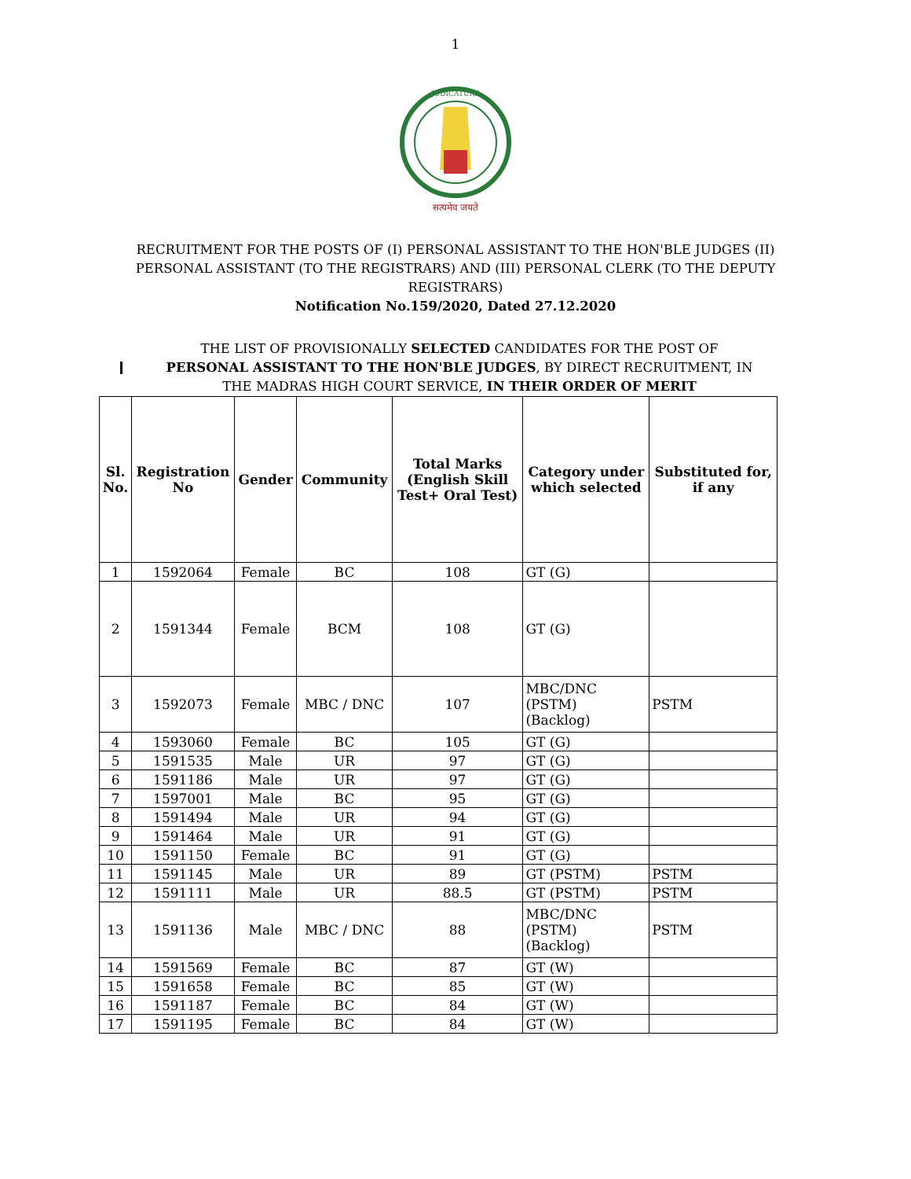1
JUDICATURE
सत्यमेव जयते
RECRUITMENT FOR THE POSTS OF (I) PERSONAL ASSISTANT TO THE HON'BLE JUDGES (II) PERSONAL ASSISTANT (TO THE REGISTRARS) AND (III) PERSONAL CLERK (TO THE DEPUTY REGISTRARS)
Notification No.159/2020, Dated 27.12.2020
THE LIST OF PROVISIONALLY SELECTED CANDIDATES FOR THE POST OF PERSONAL ASSISTANT TO THE HON'BLE JUDGES, BY DIRECT RECRUITMENT, IN THE MADRAS HIGH COURT SERVICE, IN THEIR ORDER OF MERIT
| Sl. No. | Registration No | Gender | Community | Total Marks (English Skill Test+ Oral Test) | Category under which selected | Substituted for, if any |
| --- | --- | --- | --- | --- | --- | --- |
| 1 | 1592064 | Female | BC | 108 | GT (G) | |
| 2 | 1591344 | Female | BCM | 108 | GT (G) | |
| 3 | 1592073 | Female | MBC / DNC | 107 | MBC/DNC (PSTM) (Backlog) | PSTM |
| 4 | 1593060 | Female | BC | 105 | GT (G) | |
| 5 | 1591535 | Male | UR | 97 | GT (G) | |
| 6 | 1591186 | Male | UR | 97 | GT (G) | |
| 7 | 1597001 | Male | BC | 95 | GT (G) | |
| 8 | 1591494 | Male | UR | 94 | GT (G) | |
| 9 | 1591464 | Male | UR | 91 | GT (G) | |
| 10 | 1591150 | Female | BC | 91 | GT (G) | |
| 11 | 1591145 | Male | UR | 89 | GT (PSTM) | PSTM |
| 12 | 1591111 | Male | UR | 88.5 | GT (PSTM) | PSTM |
| 13 | 1591136 | Male | MBC / DNC | 88 | MBC/DNC (PSTM) (Backlog) | PSTM |
| 14 | 1591569 | Female | BC | 87 | GT (W) | |
| 15 | 1591658 | Female | BC | 85 | GT (W) | |
| 16 | 1591187 | Female | BC | 84 | GT (W) | |
| 17 | 1591195 | Female | BC | 84 | GT (W) | |